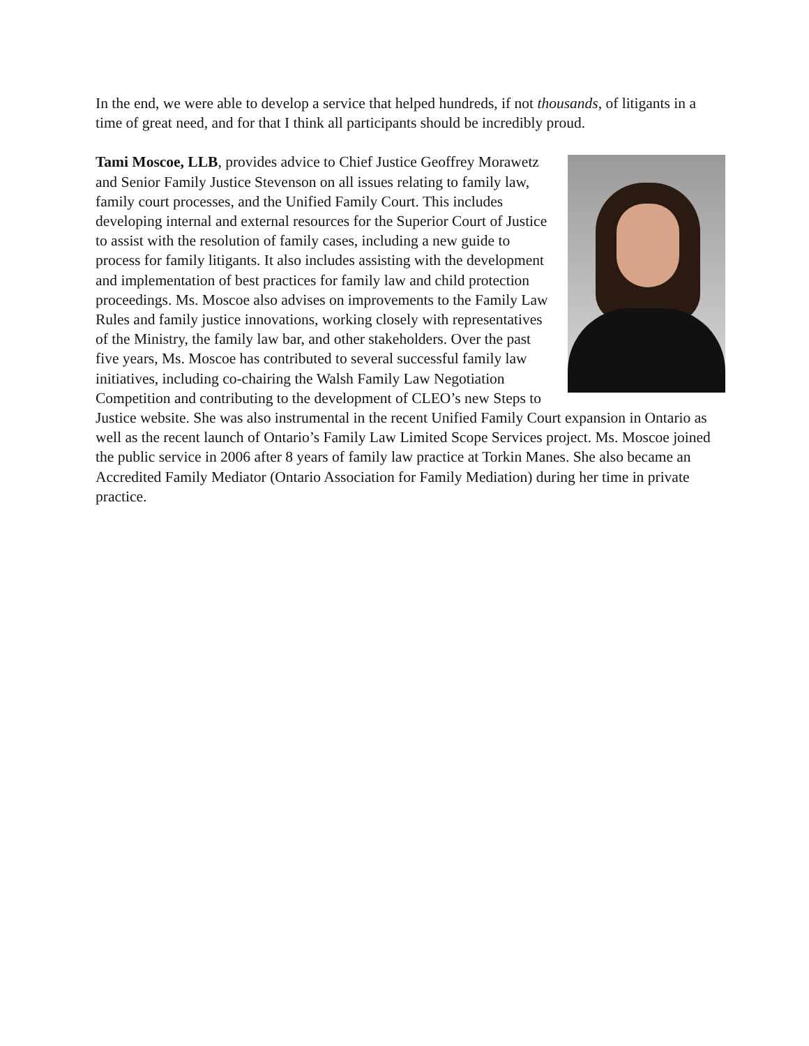In the end, we were able to develop a service that helped hundreds, if not thousands, of litigants in a time of great need, and for that I think all participants should be incredibly proud.
Tami Moscoe, LLB, provides advice to Chief Justice Geoffrey Morawetz and Senior Family Justice Stevenson on all issues relating to family law, family court processes, and the Unified Family Court. This includes developing internal and external resources for the Superior Court of Justice to assist with the resolution of family cases, including a new guide to process for family litigants. It also includes assisting with the development and implementation of best practices for family law and child protection proceedings. Ms. Moscoe also advises on improvements to the Family Law Rules and family justice innovations, working closely with representatives of the Ministry, the family law bar, and other stakeholders. Over the past five years, Ms. Moscoe has contributed to several successful family law initiatives, including co-chairing the Walsh Family Law Negotiation Competition and contributing to the development of CLEO’s new Steps to Justice website. She was also instrumental in the recent Unified Family Court expansion in Ontario as well as the recent launch of Ontario’s Family Law Limited Scope Services project. Ms. Moscoe joined the public service in 2006 after 8 years of family law practice at Torkin Manes. She also became an Accredited Family Mediator (Ontario Association for Family Mediation) during her time in private practice.